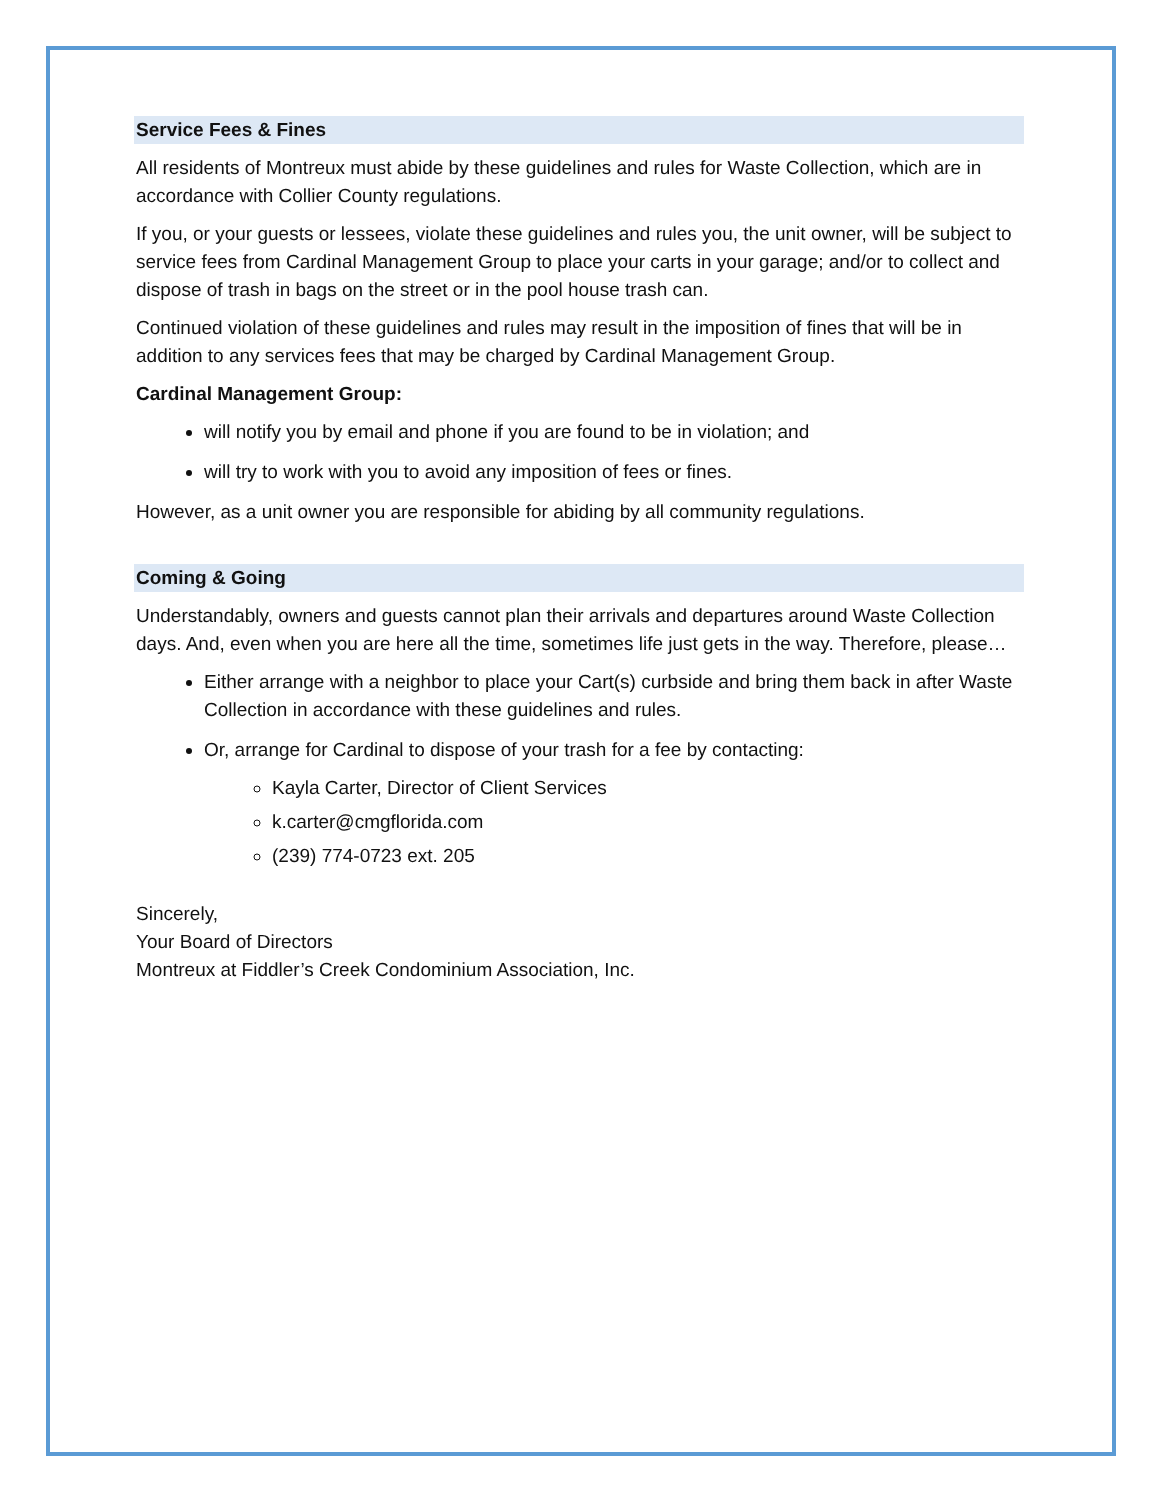Service Fees & Fines
All residents of Montreux must abide by these guidelines and rules for Waste Collection, which are in accordance with Collier County regulations.
If you, or your guests or lessees, violate these guidelines and rules you, the unit owner, will be subject to service fees from Cardinal Management Group to place your carts in your garage; and/or to collect and dispose of trash in bags on the street or in the pool house trash can.
Continued violation of these guidelines and rules may result in the imposition of fines that will be in addition to any services fees that may be charged by Cardinal Management Group.
Cardinal Management Group:
will notify you by email and phone if you are found to be in violation; and
will try to work with you to avoid any imposition of fees or fines.
However, as a unit owner you are responsible for abiding by all community regulations.
Coming & Going
Understandably, owners and guests cannot plan their arrivals and departures around Waste Collection days. And, even when you are here all the time, sometimes life just gets in the way. Therefore, please…
Either arrange with a neighbor to place your Cart(s) curbside and bring them back in after Waste Collection in accordance with these guidelines and rules.
Or, arrange for Cardinal to dispose of your trash for a fee by contacting:
Kayla Carter, Director of Client Services
k.carter@cmgflorida.com
(239) 774-0723 ext. 205
Sincerely,
Your Board of Directors
Montreux at Fiddler’s Creek Condominium Association, Inc.